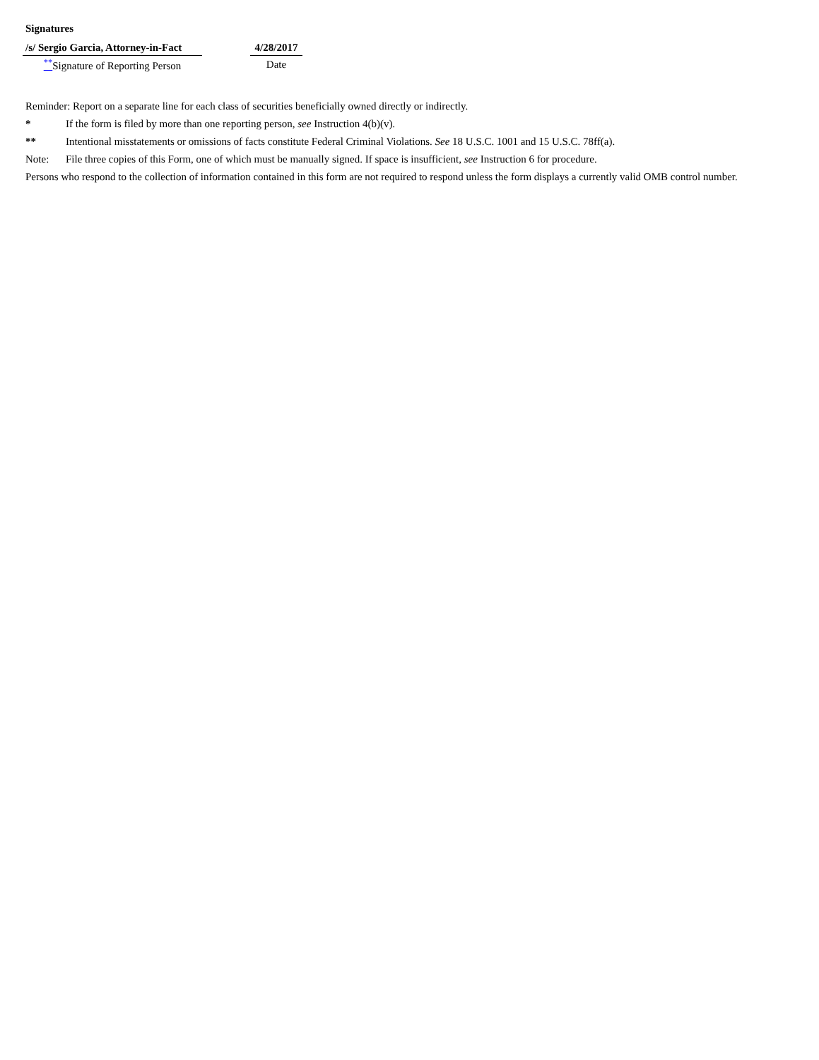Signatures
| /s/ Sergio Garcia, Attorney-in-Fact | | 4/28/2017 |
| <sup>**</sup> Signature of Reporting Person | | Date |
Reminder: Report on a separate line for each class of securities beneficially owned directly or indirectly.
* If the form is filed by more than one reporting person, see Instruction 4(b)(v).
** Intentional misstatements or omissions of facts constitute Federal Criminal Violations. See 18 U.S.C. 1001 and 15 U.S.C. 78ff(a).
Note: File three copies of this Form, one of which must be manually signed. If space is insufficient, see Instruction 6 for procedure.
Persons who respond to the collection of information contained in this form are not required to respond unless the form displays a currently valid OMB control number.